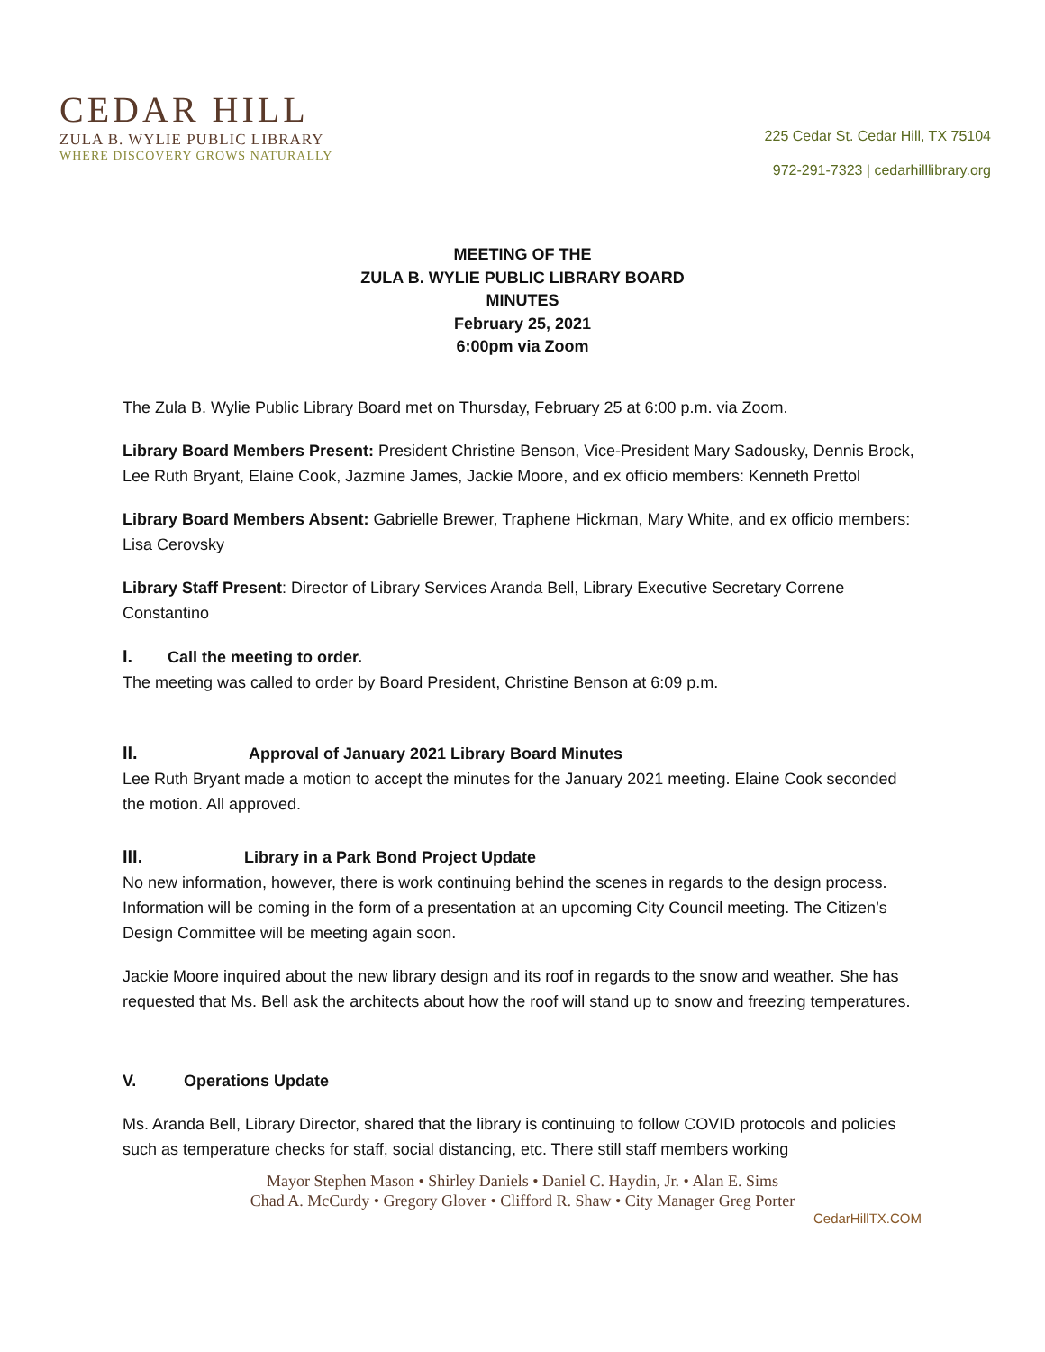CEDAR HILL
ZULA B. WYLIE PUBLIC LIBRARY
WHERE DISCOVERY GROWS NATURALLY
225 Cedar St. Cedar Hill, TX 75104
972-291-7323 | cedarhilllibrary.org
MEETING OF THE
ZULA B. WYLIE PUBLIC LIBRARY BOARD
MINUTES
February 25, 2021
6:00pm via Zoom
The Zula B. Wylie Public Library Board met on Thursday, February 25 at 6:00 p.m. via Zoom.
Library Board Members Present: President Christine Benson, Vice-President Mary Sadousky, Dennis Brock, Lee Ruth Bryant, Elaine Cook, Jazmine James, Jackie Moore, and ex officio members: Kenneth Prettol
Library Board Members Absent: Gabrielle Brewer, Traphene Hickman, Mary White, and ex officio members: Lisa Cerovsky
Library Staff Present: Director of Library Services Aranda Bell, Library Executive Secretary Correne Constantino
I. Call the meeting to order.
The meeting was called to order by Board President, Christine Benson at 6:09 p.m.
II. Approval of January 2021 Library Board Minutes
Lee Ruth Bryant made a motion to accept the minutes for the January 2021 meeting. Elaine Cook seconded the motion. All approved.
III. Library in a Park Bond Project Update
No new information, however, there is work continuing behind the scenes in regards to the design process. Information will be coming in the form of a presentation at an upcoming City Council meeting. The Citizen’s Design Committee will be meeting again soon.
Jackie Moore inquired about the new library design and its roof in regards to the snow and weather. She has requested that Ms. Bell ask the architects about how the roof will stand up to snow and freezing temperatures.
V. Operations Update
Ms. Aranda Bell, Library Director, shared that the library is continuing to follow COVID protocols and policies such as temperature checks for staff, social distancing, etc. There still staff members working
Mayor Stephen Mason • Shirley Daniels • Daniel C. Haydin, Jr. • Alan E. Sims
Chad A. McCurdy • Gregory Glover • Clifford R. Shaw • City Manager Greg Porter
CedarHillTX.COM